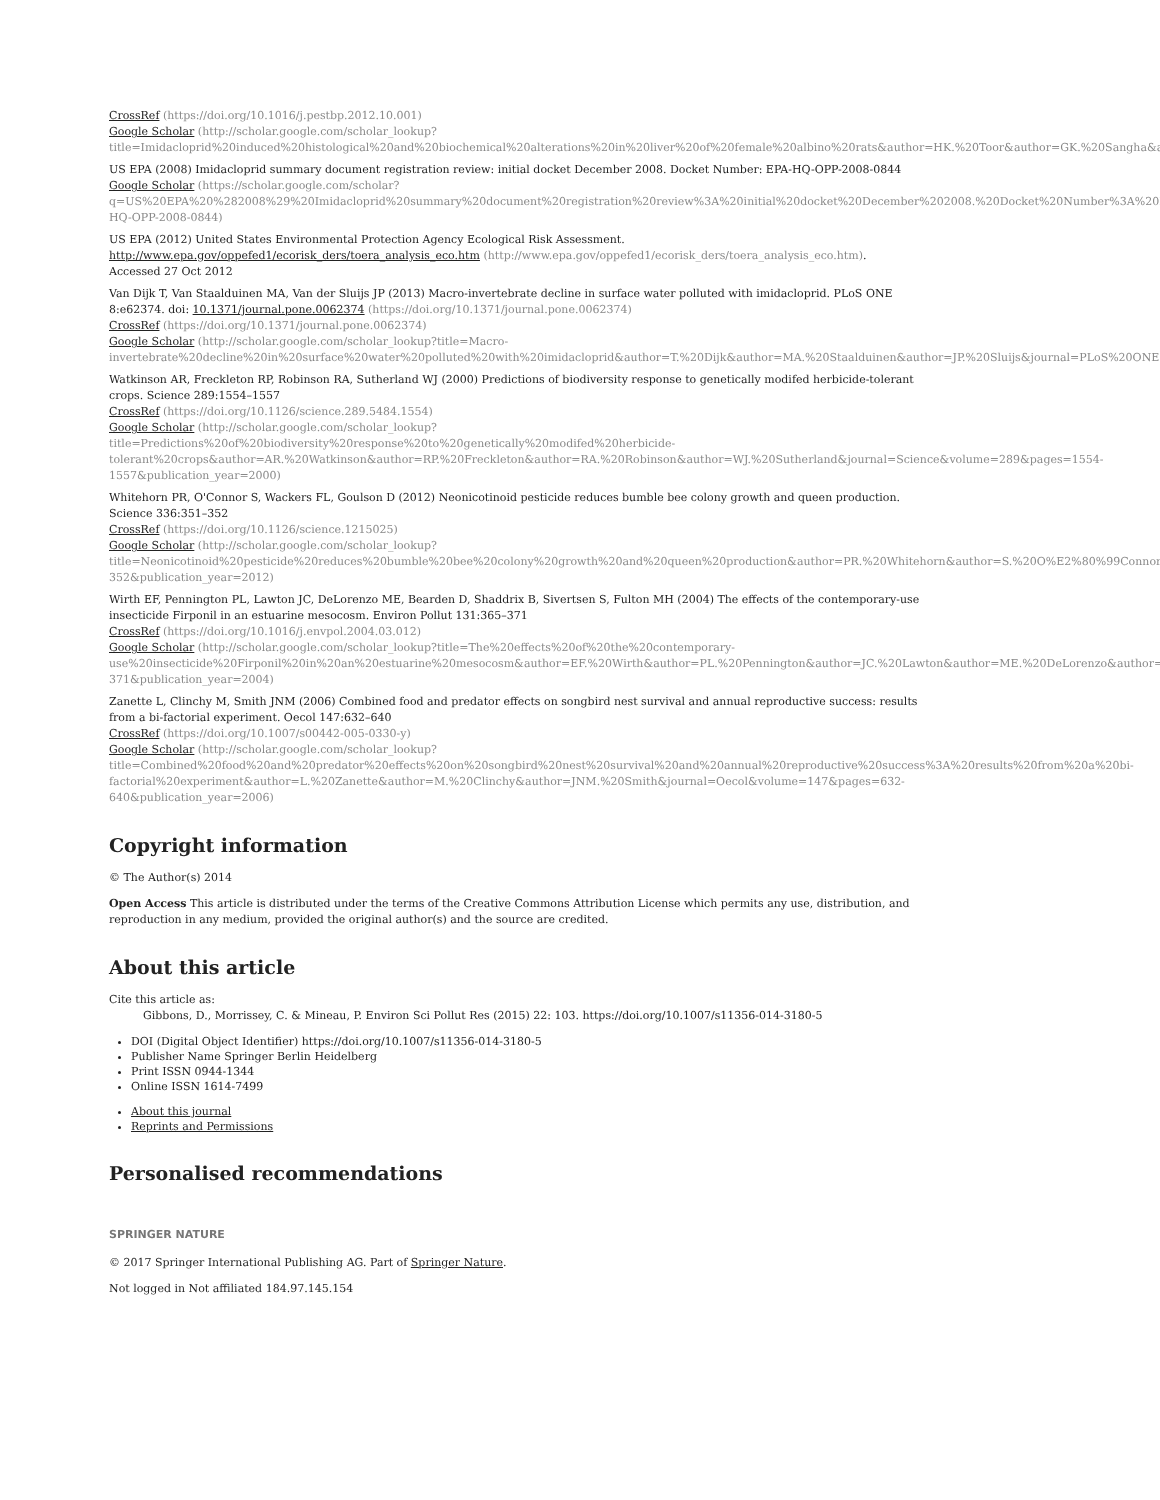CrossRef (https://doi.org/10.1016/j.pestbp.2012.10.001)
Google Scholar (http://scholar.google.com/scholar_lookup?
title=Imidacloprid%20induced%20histological%20and%20biochemical%20alterations%20in%20liver%20of%20female%20albino%20rats&author=HK.%20Toor&author=GK.%20Sangha&author=KS.%20Khe
US EPA (2008) Imidacloprid summary document registration review: initial docket December 2008. Docket Number: EPA-HQ-OPP-2008-0844
Google Scholar (https://scholar.google.com/scholar?
q=US%20EPA%20%282008%29%20Imidacloprid%20summary%20document%20registration%20review%3A%20initial%20docket%20December%202008.%20Docket%20Number%3A%20EPA-HQ-OPP-2008-0844)
US EPA (2012) United States Environmental Protection Agency Ecological Risk Assessment.
http://www.epa.gov/oppefed1/ecorisk_ders/toera_analysis_eco.htm (http://www.epa.gov/oppefed1/ecorisk_ders/toera_analysis_eco.htm).
Accessed 27 Oct 2012
Van Dijk T, Van Staalduinen MA, Van der Sluijs JP (2013) Macro-invertebrate decline in surface water polluted with imidacloprid. PLoS ONE
8:e62374. doi: 10.1371/journal.pone.0062374 (https://doi.org/10.1371/journal.pone.0062374)
CrossRef (https://doi.org/10.1371/journal.pone.0062374)
Google Scholar (http://scholar.google.com/scholar_lookup?title=Macro-
invertebrate%20decline%20in%20surface%20water%20polluted%20with%20imidacloprid&author=T.%20Dijk&author=MA.%20Staalduinen&author=JP.%20Sluijs&journal=PLoS%20ONE&volume=8&pages
Watkinson AR, Freckleton RP, Robinson RA, Sutherland WJ (2000) Predictions of biodiversity response to genetically modifed herbicide-tolerant
crops. Science 289:1554–1557
CrossRef (https://doi.org/10.1126/science.289.5484.1554)
Google Scholar (http://scholar.google.com/scholar_lookup?
title=Predictions%20of%20biodiversity%20response%20to%20genetically%20modifed%20herbicide-
tolerant%20crops&author=AR.%20Watkinson&author=RP.%20Freckleton&author=RA.%20Robinson&author=WJ.%20Sutherland&journal=Science&volume=289&pages=1554-
1557&publication_year=2000)
Whitehorn PR, O'Connor S, Wackers FL, Goulson D (2012) Neonicotinoid pesticide reduces bumble bee colony growth and queen production.
Science 336:351–352
CrossRef (https://doi.org/10.1126/science.1215025)
Google Scholar (http://scholar.google.com/scholar_lookup?
title=Neonicotinoid%20pesticide%20reduces%20bumble%20bee%20colony%20growth%20and%20queen%20production&author=PR.%20Whitehorn&author=S.%20O%E2%80%99Connor&author=FL.%20W
352&publication_year=2012)
Wirth EF, Pennington PL, Lawton JC, DeLorenzo ME, Bearden D, Shaddrix B, Sivertsen S, Fulton MH (2004) The effects of the contemporary-use
insecticide Firponil in an estuarine mesocosm. Environ Pollut 131:365–371
CrossRef (https://doi.org/10.1016/j.envpol.2004.03.012)
Google Scholar (http://scholar.google.com/scholar_lookup?title=The%20effects%20of%20the%20contemporary-
use%20insecticide%20Firponil%20in%20an%20estuarine%20mesocosm&author=EF.%20Wirth&author=PL.%20Pennington&author=JC.%20Lawton&author=ME.%20DeLorenzo&author=D.%20Bearden&au
371&publication_year=2004)
Zanette L, Clinchy M, Smith JNM (2006) Combined food and predator effects on songbird nest survival and annual reproductive success: results
from a bi-factorial experiment. Oecol 147:632–640
CrossRef (https://doi.org/10.1007/s00442-005-0330-y)
Google Scholar (http://scholar.google.com/scholar_lookup?
title=Combined%20food%20and%20predator%20effects%20on%20songbird%20nest%20survival%20and%20annual%20reproductive%20success%3A%20results%20from%20a%20bi-
factorial%20experiment&author=L.%20Zanette&author=M.%20Clinchy&author=JNM.%20Smith&journal=Oecol&volume=147&pages=632-
640&publication_year=2006)
Copyright information
© The Author(s) 2014
Open Access This article is distributed under the terms of the Creative Commons Attribution License which permits any use, distribution, and
reproduction in any medium, provided the original author(s) and the source are credited.
About this article
Cite this article as:
Gibbons, D., Morrissey, C. & Mineau, P. Environ Sci Pollut Res (2015) 22: 103. https://doi.org/10.1007/s11356-014-3180-5
DOI (Digital Object Identifier) https://doi.org/10.1007/s11356-014-3180-5
Publisher Name Springer Berlin Heidelberg
Print ISSN 0944-1344
Online ISSN 1614-7499
About this journal
Reprints and Permissions
Personalised recommendations
SPRINGER NATURE
© 2017 Springer International Publishing AG. Part of Springer Nature.
Not logged in Not affiliated 184.97.145.154